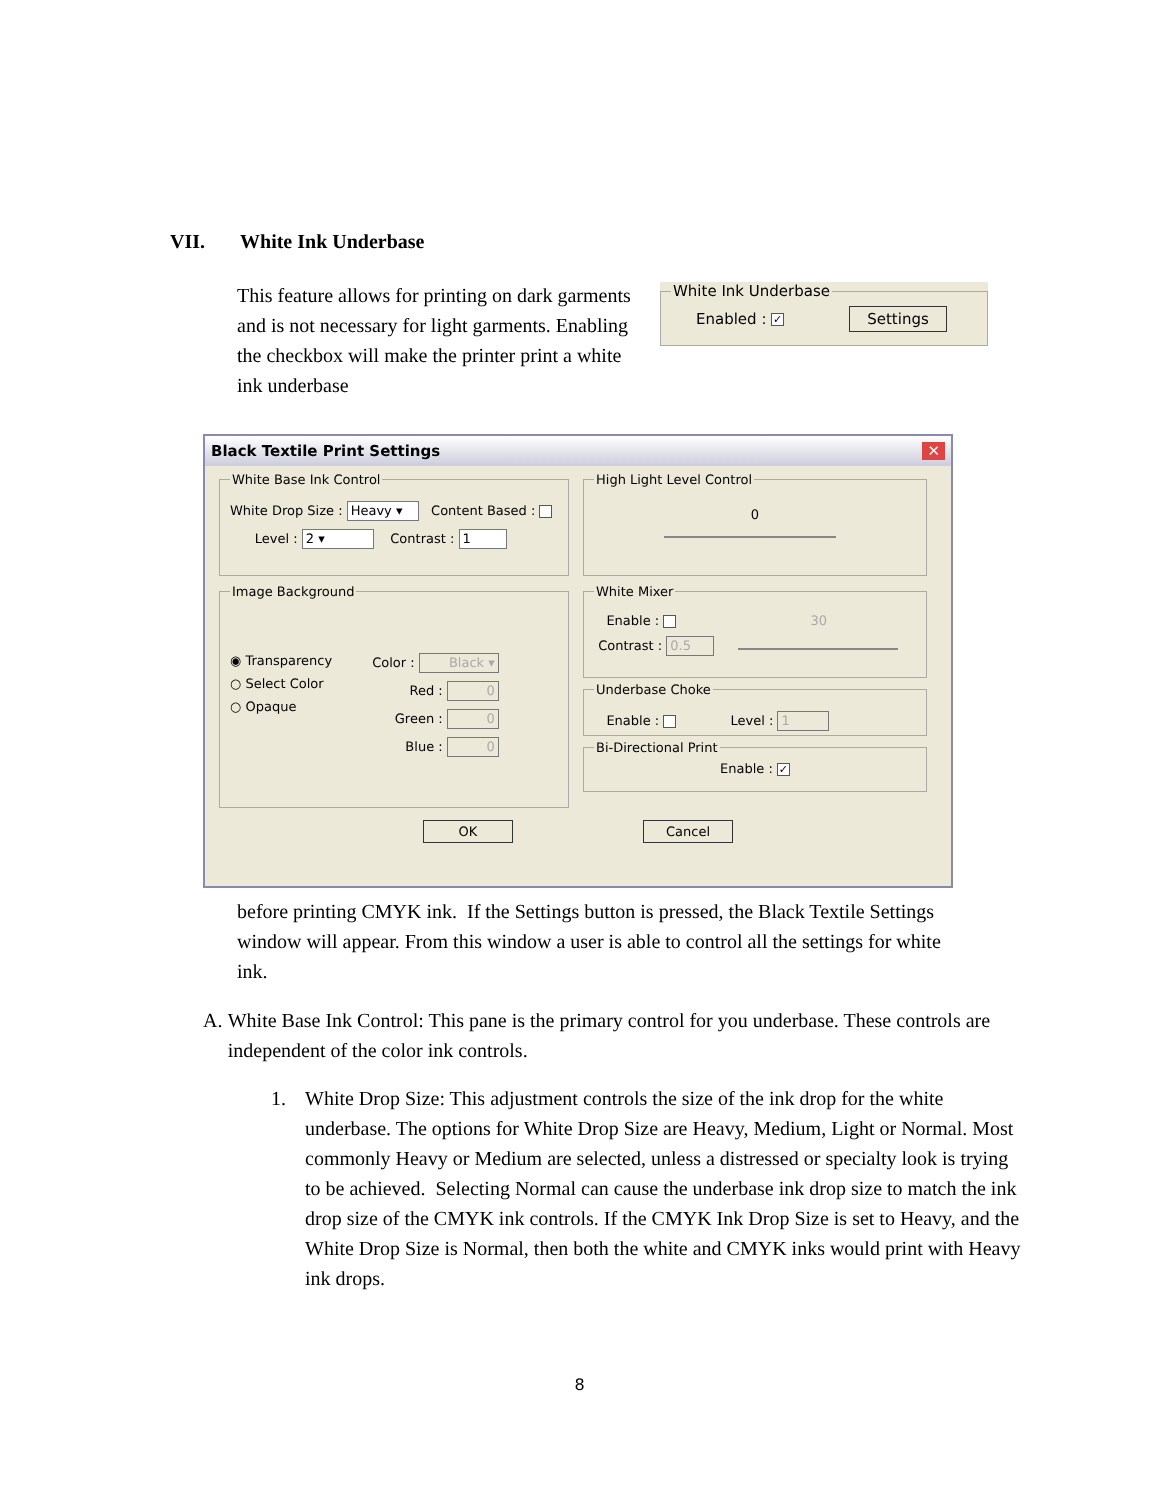VII. White Ink Underbase
This feature allows for printing on dark garments and is not necessary for light garments. Enabling the checkbox will make the printer print a white ink underbase
White Ink Underbase Enabled : ✓ Settings
Black Textile Print Settings ✕
White Base Ink Control
White Drop Size : Heavy ▾ Content Based :
Level : 2 ▾ Contrast : 1
Image Background
◉ Transparency
○ Select Color
○ Opaque
Color : Black ▾
Red : 0
Green : 0
Blue : 0
High Light Level Control
0
White Mixer
Enable : 30
Contrast : 0.5
Underbase Choke
Enable : Level : 1
Bi-Directional Print
Enable : ✓
OK Cancel
before printing CMYK ink. If the Settings button is pressed, the Black Textile Settings window will appear. From this window a user is able to control all the settings for white ink.
A. White Base Ink Control: This pane is the primary control for you underbase. These controls are independent of the color ink controls.
1. White Drop Size: This adjustment controls the size of the ink drop for the white underbase. The options for White Drop Size are Heavy, Medium, Light or Normal. Most commonly Heavy or Medium are selected, unless a distressed or specialty look is trying to be achieved. Selecting Normal can cause the underbase ink drop size to match the ink drop size of the CMYK ink controls. If the CMYK Ink Drop Size is set to Heavy, and the White Drop Size is Normal, then both the white and CMYK inks would print with Heavy ink drops.
8